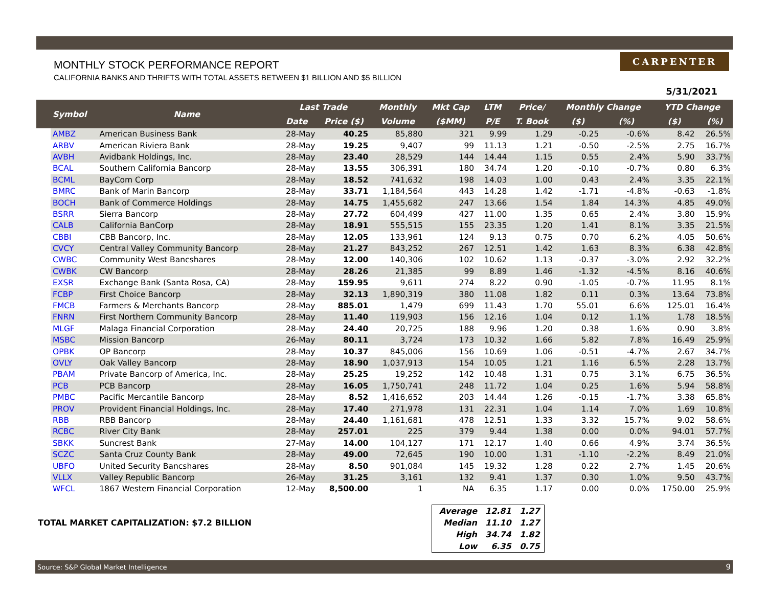MONTHLY STOCK PERFORMANCE REPORT
CALIFORNIA BANKS AND THRIFTS WITH TOTAL ASSETS BETWEEN $1 BILLION AND $5 BILLION
CARPENTER
5/31/2021
| | Symbol | Name | Last Trade | | Monthly | Mkt Cap | LTM | Price/ | Monthly Change | | YTD Change | |
| --- | --- | --- | --- | --- | --- | --- | --- | --- | --- | --- | --- | --- |
| | | | Date | Price ($) | Volume | ($MM) | P/E | T. Book | ($) | (%) | ($) | (%) |
| | AMBZ | American Business Bank | 28-May | 40.25 | 85,880 | 321 | 9.99 | 1.29 | -0.25 | -0.6% | 8.42 | 26.5% |
| | ARBV | American Riviera Bank | 28-May | 19.25 | 9,407 | 99 | 11.13 | 1.21 | -0.50 | -2.5% | 2.75 | 16.7% |
| | AVBH | Avidbank Holdings, Inc. | 28-May | 23.40 | 28,529 | 144 | 14.44 | 1.15 | 0.55 | 2.4% | 5.90 | 33.7% |
| | BCAL | Southern California Bancorp | 28-May | 13.55 | 306,391 | 180 | 34.74 | 1.20 | -0.10 | -0.7% | 0.80 | 6.3% |
| | BCML | BayCom Corp | 28-May | 18.52 | 741,632 | 198 | 14.03 | 1.00 | 0.43 | 2.4% | 3.35 | 22.1% |
| | BMRC | Bank of Marin Bancorp | 28-May | 33.71 | 1,184,564 | 443 | 14.28 | 1.42 | -1.71 | -4.8% | -0.63 | -1.8% |
| | BOCH | Bank of Commerce Holdings | 28-May | 14.75 | 1,455,682 | 247 | 13.66 | 1.54 | 1.84 | 14.3% | 4.85 | 49.0% |
| | BSRR | Sierra Bancorp | 28-May | 27.72 | 604,499 | 427 | 11.00 | 1.35 | 0.65 | 2.4% | 3.80 | 15.9% |
| | CALB | California BanCorp | 28-May | 18.91 | 555,515 | 155 | 23.35 | 1.20 | 1.41 | 8.1% | 3.35 | 21.5% |
| | CBBI | CBB Bancorp, Inc. | 28-May | 12.05 | 133,961 | 124 | 9.13 | 0.75 | 0.70 | 6.2% | 4.05 | 50.6% |
| | CVCY | Central Valley Community Bancorp | 28-May | 21.27 | 843,252 | 267 | 12.51 | 1.42 | 1.63 | 8.3% | 6.38 | 42.8% |
| | CWBC | Community West Bancshares | 28-May | 12.00 | 140,306 | 102 | 10.62 | 1.13 | -0.37 | -3.0% | 2.92 | 32.2% |
| | CWBK | CW Bancorp | 28-May | 28.26 | 21,385 | 99 | 8.89 | 1.46 | -1.32 | -4.5% | 8.16 | 40.6% |
| | EXSR | Exchange Bank (Santa Rosa, CA) | 28-May | 159.95 | 9,611 | 274 | 8.22 | 0.90 | -1.05 | -0.7% | 11.95 | 8.1% |
| | FCBP | First Choice Bancorp | 28-May | 32.13 | 1,890,319 | 380 | 11.08 | 1.82 | 0.11 | 0.3% | 13.64 | 73.8% |
| | FMCB | Farmers & Merchants Bancorp | 28-May | 885.01 | 1,479 | 699 | 11.43 | 1.70 | 55.01 | 6.6% | 125.01 | 16.4% |
| | FNRN | First Northern Community Bancorp | 28-May | 11.40 | 119,903 | 156 | 12.16 | 1.04 | 0.12 | 1.1% | 1.78 | 18.5% |
| | MLGF | Malaga Financial Corporation | 28-May | 24.40 | 20,725 | 188 | 9.96 | 1.20 | 0.38 | 1.6% | 0.90 | 3.8% |
| | MSBC | Mission Bancorp | 26-May | 80.11 | 3,724 | 173 | 10.32 | 1.66 | 5.82 | 7.8% | 16.49 | 25.9% |
| | OPBK | OP Bancorp | 28-May | 10.37 | 845,006 | 156 | 10.69 | 1.06 | -0.51 | -4.7% | 2.67 | 34.7% |
| | OVLY | Oak Valley Bancorp | 28-May | 18.90 | 1,037,913 | 154 | 10.05 | 1.21 | 1.16 | 6.5% | 2.28 | 13.7% |
| | PBAM | Private Bancorp of America, Inc. | 28-May | 25.25 | 19,252 | 142 | 10.48 | 1.31 | 0.75 | 3.1% | 6.75 | 36.5% |
| | PCB | PCB Bancorp | 28-May | 16.05 | 1,750,741 | 248 | 11.72 | 1.04 | 0.25 | 1.6% | 5.94 | 58.8% |
| | PMBC | Pacific Mercantile Bancorp | 28-May | 8.52 | 1,416,652 | 203 | 14.44 | 1.26 | -0.15 | -1.7% | 3.38 | 65.8% |
| | PROV | Provident Financial Holdings, Inc. | 28-May | 17.40 | 271,978 | 131 | 22.31 | 1.04 | 1.14 | 7.0% | 1.69 | 10.8% |
| | RBB | RBB Bancorp | 28-May | 24.40 | 1,161,681 | 478 | 12.51 | 1.33 | 3.32 | 15.7% | 9.02 | 58.6% |
| | RCBC | River City Bank | 28-May | 257.01 | 225 | 379 | 9.44 | 1.38 | 0.00 | 0.0% | 94.01 | 57.7% |
| | SBKK | Suncrest Bank | 27-May | 14.00 | 104,127 | 171 | 12.17 | 1.40 | 0.66 | 4.9% | 3.74 | 36.5% |
| | SCZC | Santa Cruz County Bank | 28-May | 49.00 | 72,645 | 190 | 10.00 | 1.31 | -1.10 | -2.2% | 8.49 | 21.0% |
| | UBFO | United Security Bancshares | 28-May | 8.50 | 901,084 | 145 | 19.32 | 1.28 | 0.22 | 2.7% | 1.45 | 20.6% |
| | VLLX | Valley Republic Bancorp | 26-May | 31.25 | 3,161 | 132 | 9.41 | 1.37 | 0.30 | 1.0% | 9.50 | 43.7% |
| | WFCL | 1867 Western Financial Corporation | 12-May | 8,500.00 | 1 | NA | 6.35 | 1.17 | 0.00 | 0.0% | 1750.00 | 25.9% |
TOTAL MARKET CAPITALIZATION: $7.2 BILLION
| Average | 12.81 | 1.27 |
| Median | 11.10 | 1.27 |
| High | 34.74 | 1.82 |
| Low | 6.35 | 0.75 |
Source: S&P Global Market Intelligence 9